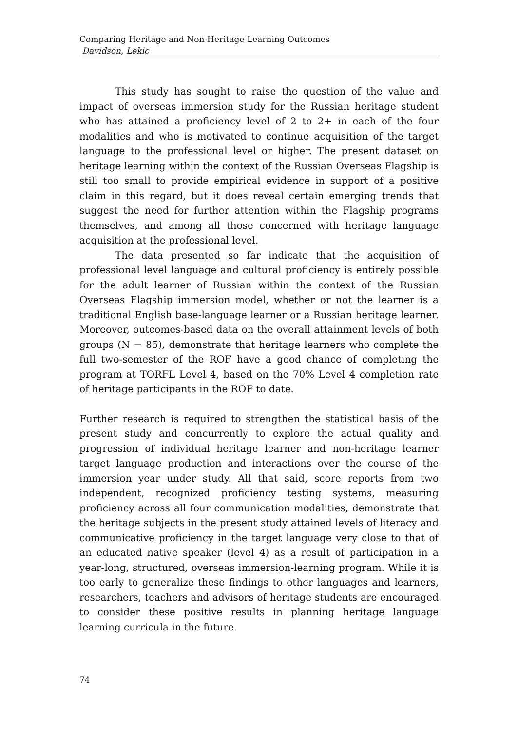Comparing Heritage and Non-Heritage Learning Outcomes
Davidson, Lekic
This study has sought to raise the question of the value and impact of overseas immersion study for the Russian heritage student who has attained a proficiency level of 2 to 2+ in each of the four modalities and who is motivated to continue acquisition of the target language to the professional level or higher. The present dataset on heritage learning within the context of the Russian Overseas Flagship is still too small to provide empirical evidence in support of a positive claim in this regard, but it does reveal certain emerging trends that suggest the need for further attention within the Flagship programs themselves, and among all those concerned with heritage language acquisition at the professional level.
The data presented so far indicate that the acquisition of professional level language and cultural proficiency is entirely possible for the adult learner of Russian within the context of the Russian Overseas Flagship immersion model, whether or not the learner is a traditional English base-language learner or a Russian heritage learner. Moreover, outcomes-based data on the overall attainment levels of both groups (N = 85), demonstrate that heritage learners who complete the full two-semester of the ROF have a good chance of completing the program at TORFL Level 4, based on the 70% Level 4 completion rate of heritage participants in the ROF to date.
Further research is required to strengthen the statistical basis of the present study and concurrently to explore the actual quality and progression of individual heritage learner and non-heritage learner target language production and interactions over the course of the immersion year under study. All that said, score reports from two independent, recognized proficiency testing systems, measuring proficiency across all four communication modalities, demonstrate that the heritage subjects in the present study attained levels of literacy and communicative proficiency in the target language very close to that of an educated native speaker (level 4) as a result of participation in a year-long, structured, overseas immersion-learning program. While it is too early to generalize these findings to other languages and learners, researchers, teachers and advisors of heritage students are encouraged to consider these positive results in planning heritage language learning curricula in the future.
74